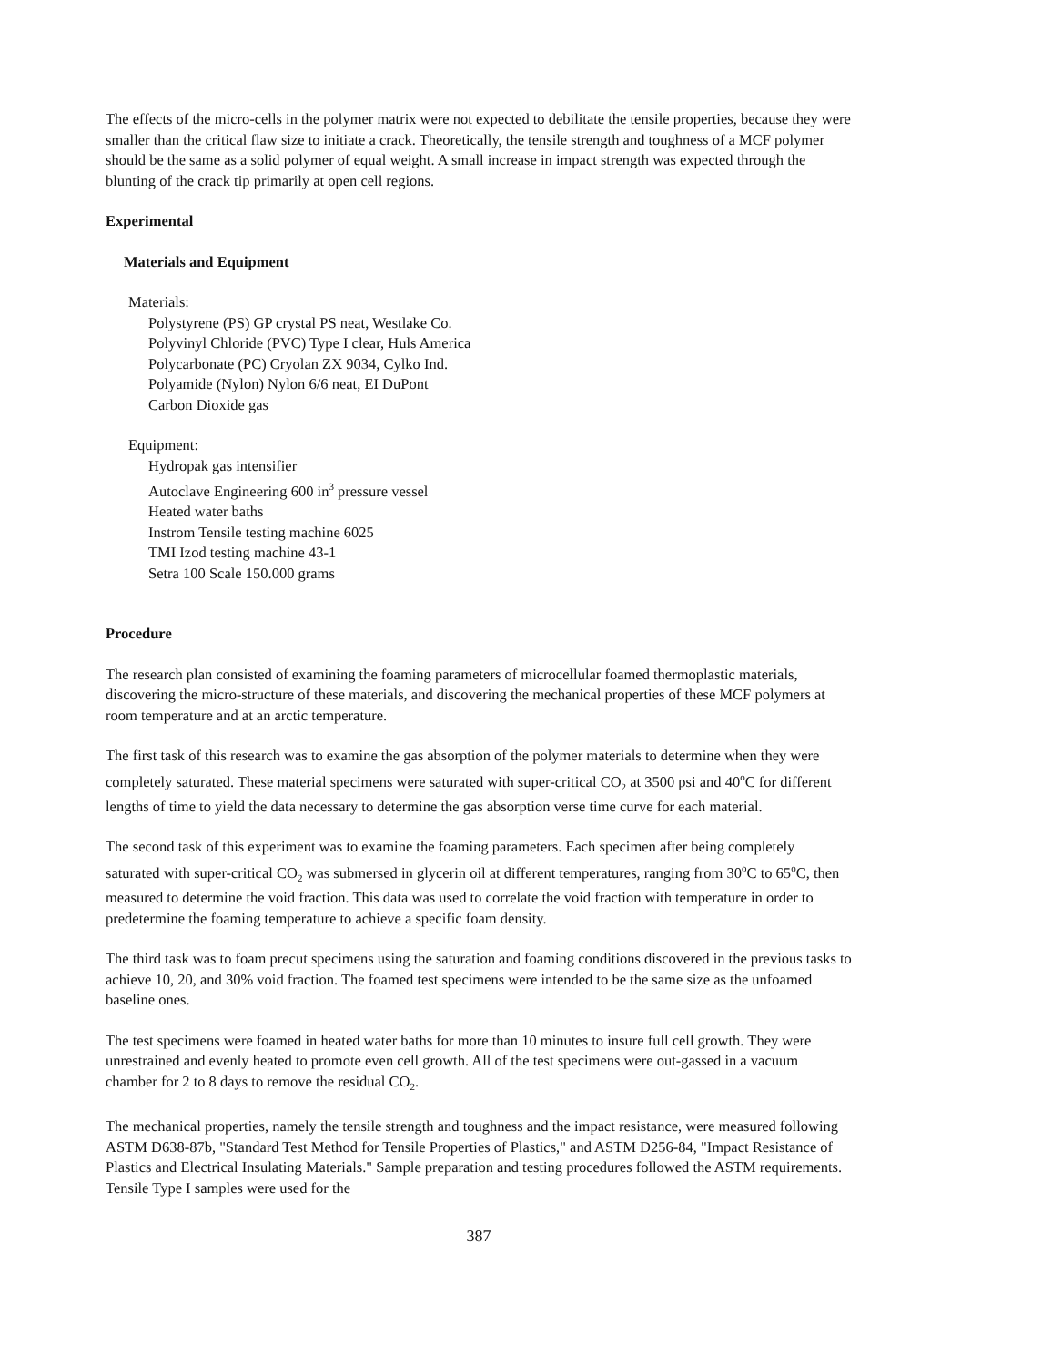The effects of the micro-cells in the polymer matrix were not expected to debilitate the tensile properties, because they were smaller than the critical flaw size to initiate a crack. Theoretically, the tensile strength and toughness of a MCF polymer should be the same as a solid polymer of equal weight. A small increase in impact strength was expected through the blunting of the crack tip primarily at open cell regions.
Experimental
Materials and Equipment
Materials:
Polystyrene (PS) GP crystal PS neat, Westlake Co.
Polyvinyl Chloride (PVC) Type I clear, Huls America
Polycarbonate (PC) Cryolan ZX 9034, Cylko Ind.
Polyamide (Nylon) Nylon 6/6 neat, EI DuPont
Carbon Dioxide gas
Equipment:
Hydropak gas intensifier
Autoclave Engineering 600 in<sup>3</sup> pressure vessel
Heated water baths
Instrom Tensile testing machine 6025
TMI Izod testing machine 43-1
Setra 100 Scale 150.000 grams
Procedure
The research plan consisted of examining the foaming parameters of microcellular foamed thermoplastic materials, discovering the micro-structure of these materials, and discovering the mechanical properties of these MCF polymers at room temperature and at an arctic temperature.
The first task of this research was to examine the gas absorption of the polymer materials to determine when they were completely saturated. These material specimens were saturated with super-critical CO<sub>2</sub> at 3500 psi and 40<sup>o</sup>C for different lengths of time to yield the data necessary to determine the gas absorption verse time curve for each material.
The second task of this experiment was to examine the foaming parameters. Each specimen after being completely saturated with super-critical CO<sub>2</sub> was submersed in glycerin oil at different temperatures, ranging from 30<sup>o</sup>C to 65<sup>o</sup>C, then measured to determine the void fraction. This data was used to correlate the void fraction with temperature in order to predetermine the foaming temperature to achieve a specific foam density.
The third task was to foam precut specimens using the saturation and foaming conditions discovered in the previous tasks to achieve 10, 20, and 30% void fraction. The foamed test specimens were intended to be the same size as the unfoamed baseline ones.
The test specimens were foamed in heated water baths for more than 10 minutes to insure full cell growth. They were unrestrained and evenly heated to promote even cell growth. All of the test specimens were out-gassed in a vacuum chamber for 2 to 8 days to remove the residual CO<sub>2</sub>.
The mechanical properties, namely the tensile strength and toughness and the impact resistance, were measured following ASTM D638-87b, "Standard Test Method for Tensile Properties of Plastics," and ASTM D256-84, "Impact Resistance of Plastics and Electrical Insulating Materials." Sample preparation and testing procedures followed the ASTM requirements. Tensile Type I samples were used for the
387